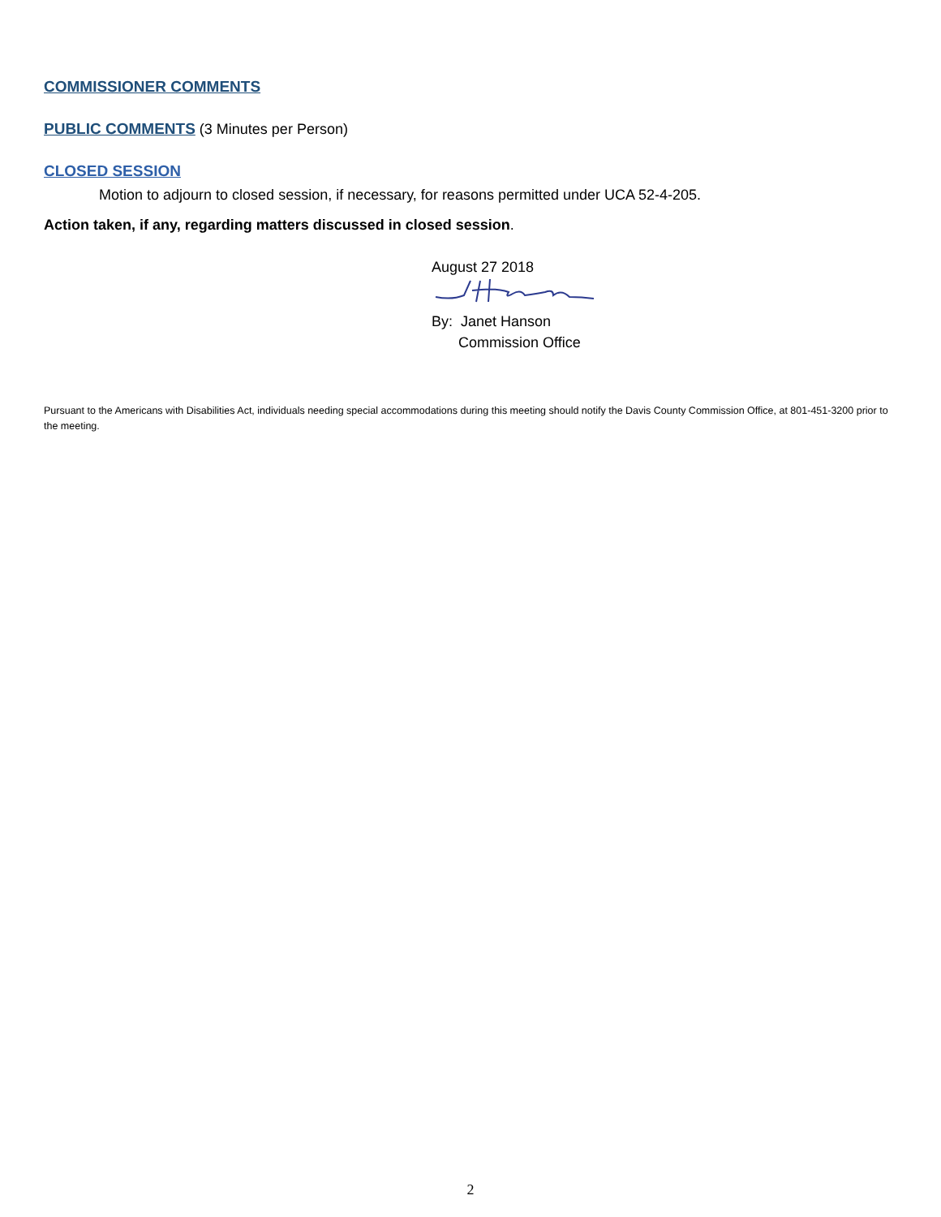COMMISSIONER COMMENTS
PUBLIC COMMENTS
(3 Minutes per Person)
CLOSED SESSION
Motion to adjourn to closed session, if necessary, for reasons permitted under UCA 52-4-205.
Action taken, if any, regarding matters discussed in closed session.
August 27 2018
By: Janet Hanson
Commission Office
Pursuant to the Americans with Disabilities Act, individuals needing special accommodations during this meeting should notify the Davis County Commission Office, at 801-451-3200 prior to the meeting.
2